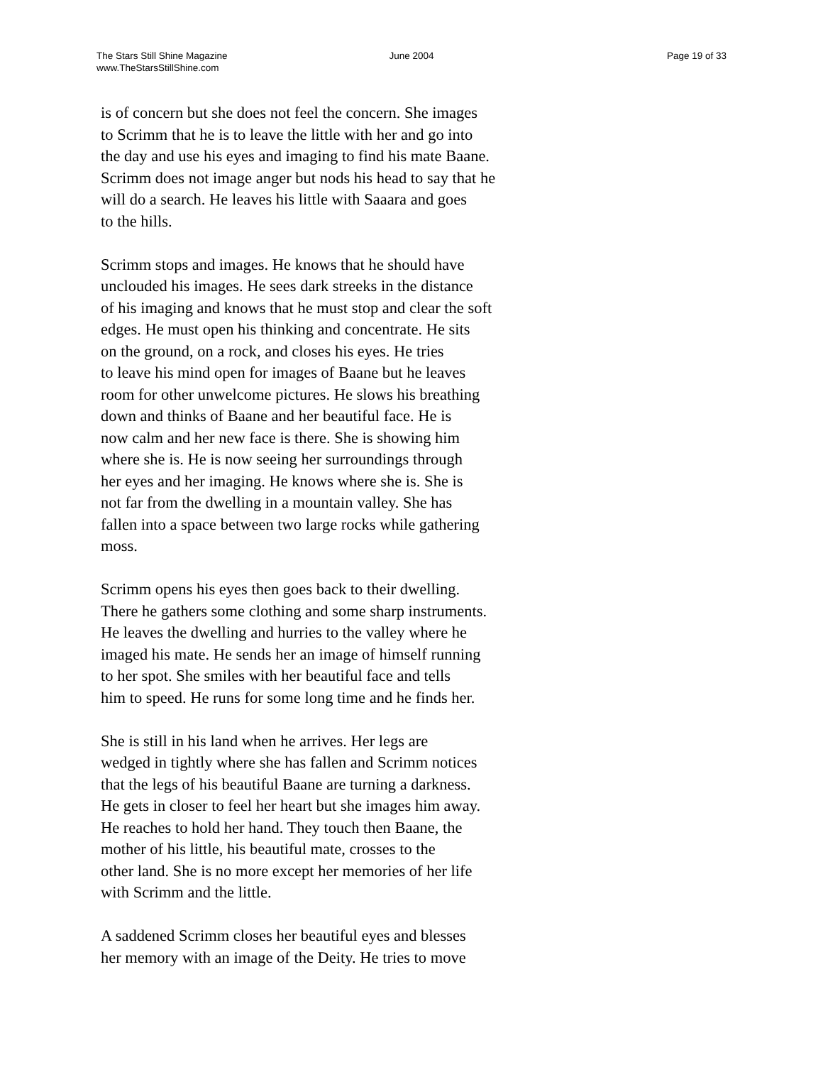The Stars Still Shine Magazine
www.TheStarsStillShine.com
June 2004 Page 19 of 33
is of concern but she does not feel the concern. She images
to Scrimm that he is to leave the little with her and go into
the day and use his eyes and imaging to find his mate Baane.
Scrimm does not image anger but nods his head to say that he
will do a search. He leaves his little with Saaara and goes
to the hills.
Scrimm stops and images. He knows that he should have
unclouded his images. He sees dark streeks in the distance
of his imaging and knows that he must stop and clear the soft
edges. He must open his thinking and concentrate. He sits
on the ground, on a rock, and closes his eyes. He tries
to leave his mind open for images of Baane but he leaves
room for other unwelcome pictures. He slows his breathing
down and thinks of Baane and her beautiful face. He is
now calm and her new face is there. She is showing him
where she is. He is now seeing her surroundings through
her eyes and her imaging. He knows where she is. She is
not far from the dwelling in a mountain valley. She has
fallen into a space between two large rocks while gathering
moss.
Scrimm opens his eyes then goes back to their dwelling.
There he gathers some clothing and some sharp instruments.
He leaves the dwelling and hurries to the valley where he
imaged his mate. He sends her an image of himself running
to her spot. She smiles with her beautiful face and tells
him to speed. He runs for some long time and he finds her.
She is still in his land when he arrives. Her legs are
wedged in tightly where she has fallen and Scrimm notices
that the legs of his beautiful Baane are turning a darkness.
He gets in closer to feel her heart but she images him away.
He reaches to hold her hand. They touch then Baane, the
mother of his little, his beautiful mate, crosses to the
other land. She is no more except her memories of her life
with Scrimm and the little.
A saddened Scrimm closes her beautiful eyes and blesses
her memory with an image of the Deity. He tries to move